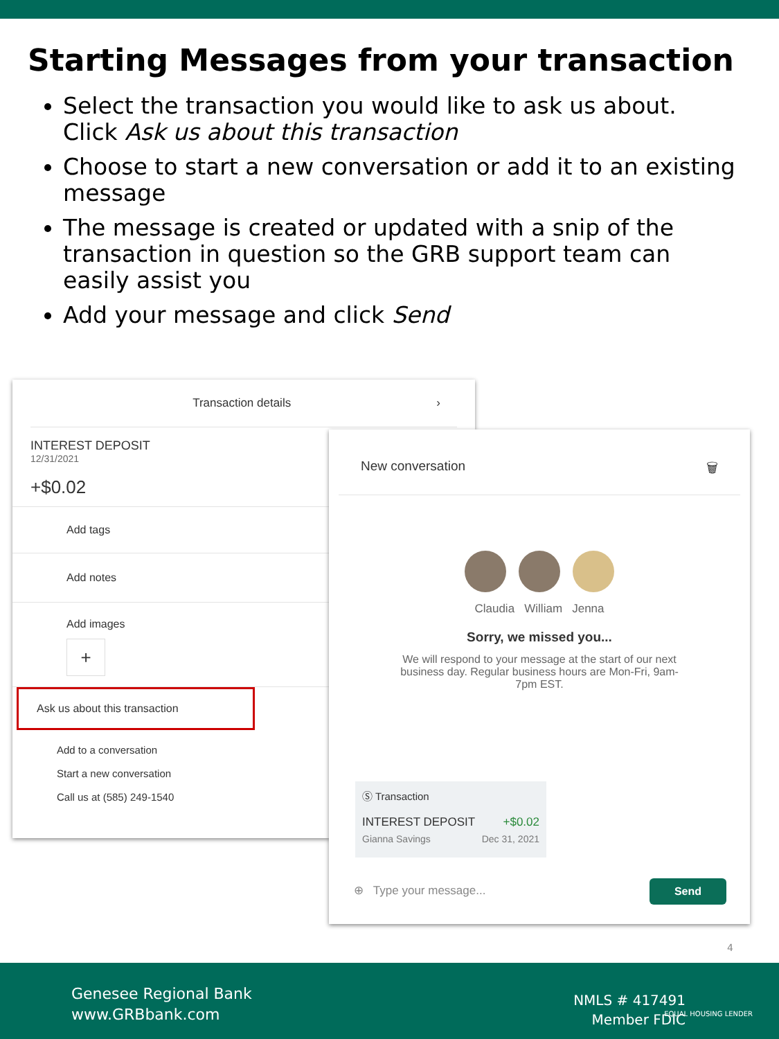Starting Messages from your transaction
Select the transaction you would like to ask us about. Click Ask us about this transaction
Choose to start a new conversation or add it to an existing message
The message is created or updated with a snip of the transaction in question so the GRB support team can easily assist you
Add your message and click Send
Transaction details ›
INTEREST DEPOSIT
12/31/2021
+$0.02
Add tags
Add notes
Add images
+
Ask us about this transaction
Add to a conversation
Start a new conversation
Call us at (585) 249-1540
New conversation 🗑
Claudia William Jenna
Sorry, we missed you...
We will respond to your message at the start of our next business day. Regular business hours are Mon-Fri, 9am-7pm EST.
Ⓢ Transaction
INTEREST DEPOSIT +$0.02
Gianna Savings Dec 31, 2021
⊕ Type your message...
Send
4
Genesee Regional Bank
www.GRBbank.com
NMLS # 417491
Member FDIC
EQUAL HOUSING LENDER